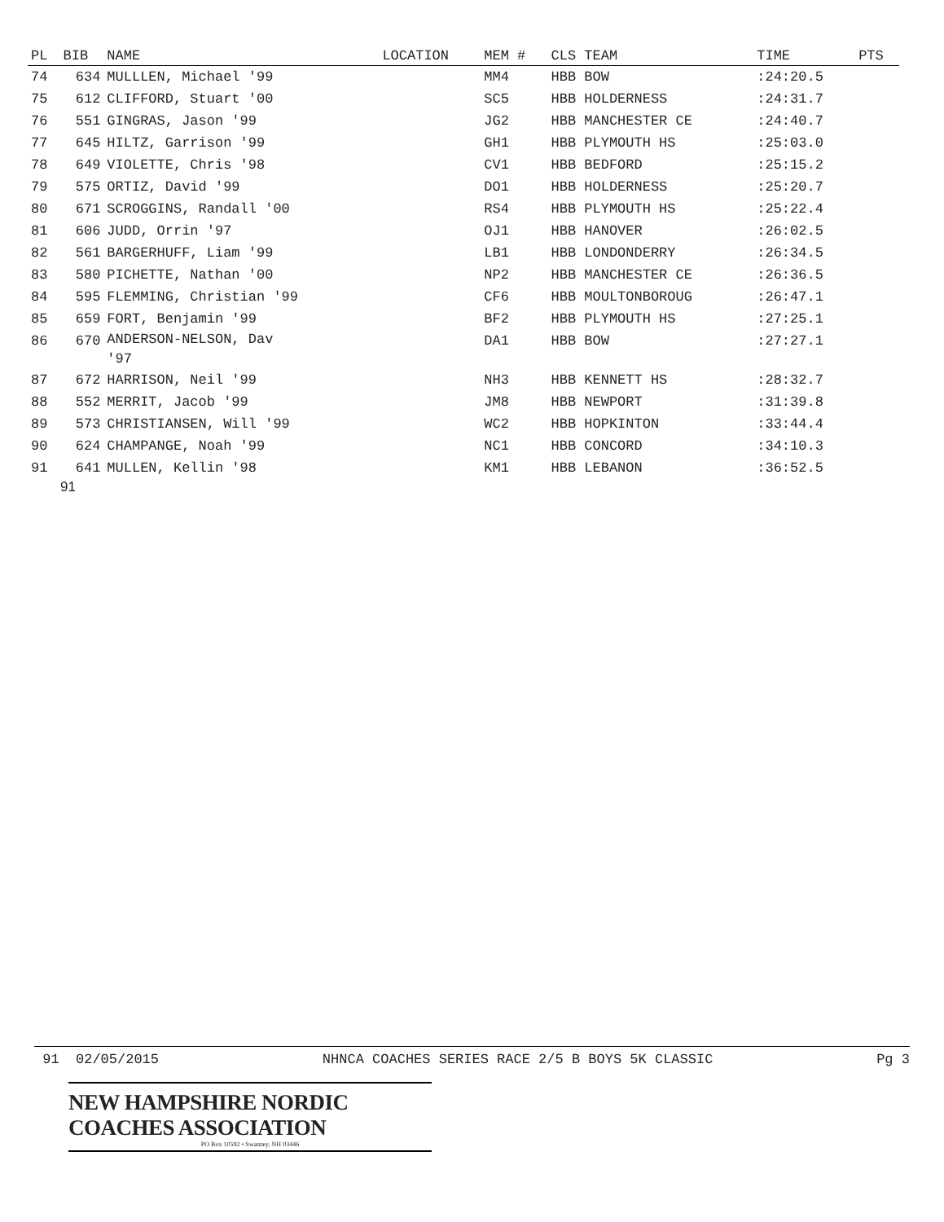| PL | BIB | NAME | LOCATION | MEM # | CLS TEAM | TIME | PTS |
| --- | --- | --- | --- | --- | --- | --- | --- |
| 74 | 634 | MULLLEN, Michael '99 | | MM4 | HBB BOW | :24:20.5 | |
| 75 | 612 | CLIFFORD, Stuart '00 | | SC5 | HBB HOLDERNESS | :24:31.7 | |
| 76 | 551 | GINGRAS, Jason '99 | | JG2 | HBB MANCHESTER CE | :24:40.7 | |
| 77 | 645 | HILTZ, Garrison '99 | | GH1 | HBB PLYMOUTH HS | :25:03.0 | |
| 78 | 649 | VIOLETTE, Chris '98 | | CV1 | HBB BEDFORD | :25:15.2 | |
| 79 | 575 | ORTIZ, David '99 | | DO1 | HBB HOLDERNESS | :25:20.7 | |
| 80 | 671 | SCROGGINS, Randall '00 | | RS4 | HBB PLYMOUTH HS | :25:22.4 | |
| 81 | 606 | JUDD, Orrin '97 | | OJ1 | HBB HANOVER | :26:02.5 | |
| 82 | 561 | BARGERHUFF, Liam '99 | | LB1 | HBB LONDONDERRY | :26:34.5 | |
| 83 | 580 | PICHETTE, Nathan '00 | | NP2 | HBB MANCHESTER CE | :26:36.5 | |
| 84 | 595 | FLEMMING, Christian '99 | | CF6 | HBB MOULTONBOROUG | :26:47.1 | |
| 85 | 659 | FORT, Benjamin '99 | | BF2 | HBB PLYMOUTH HS | :27:25.1 | |
| 86 | 670 | ANDERSON-NELSON, Dav '97 | | DA1 | HBB BOW | :27:27.1 | |
| 87 | 672 | HARRISON, Neil '99 | | NH3 | HBB KENNETT HS | :28:32.7 | |
| 88 | 552 | MERRIT, Jacob '99 | | JM8 | HBB NEWPORT | :31:39.8 | |
| 89 | 573 | CHRISTIANSEN, Will '99 | | WC2 | HBB HOPKINTON | :33:44.4 | |
| 90 | 624 | CHAMPANGE, Noah '99 | | NC1 | HBB CONCORD | :34:10.3 | |
| 91 | 641 | MULLEN, Kellin '98 | | KM1 | HBB LEBANON | :36:52.5 | |
91
91 02/05/2015 NHNCA COACHES SERIES RACE 2/5 B BOYS 5K CLASSIC Pg 3
NEW HAMPSHIRE NORDIC COACHES ASSOCIATION
PO Box 10592 • Swanzey, NH 03446